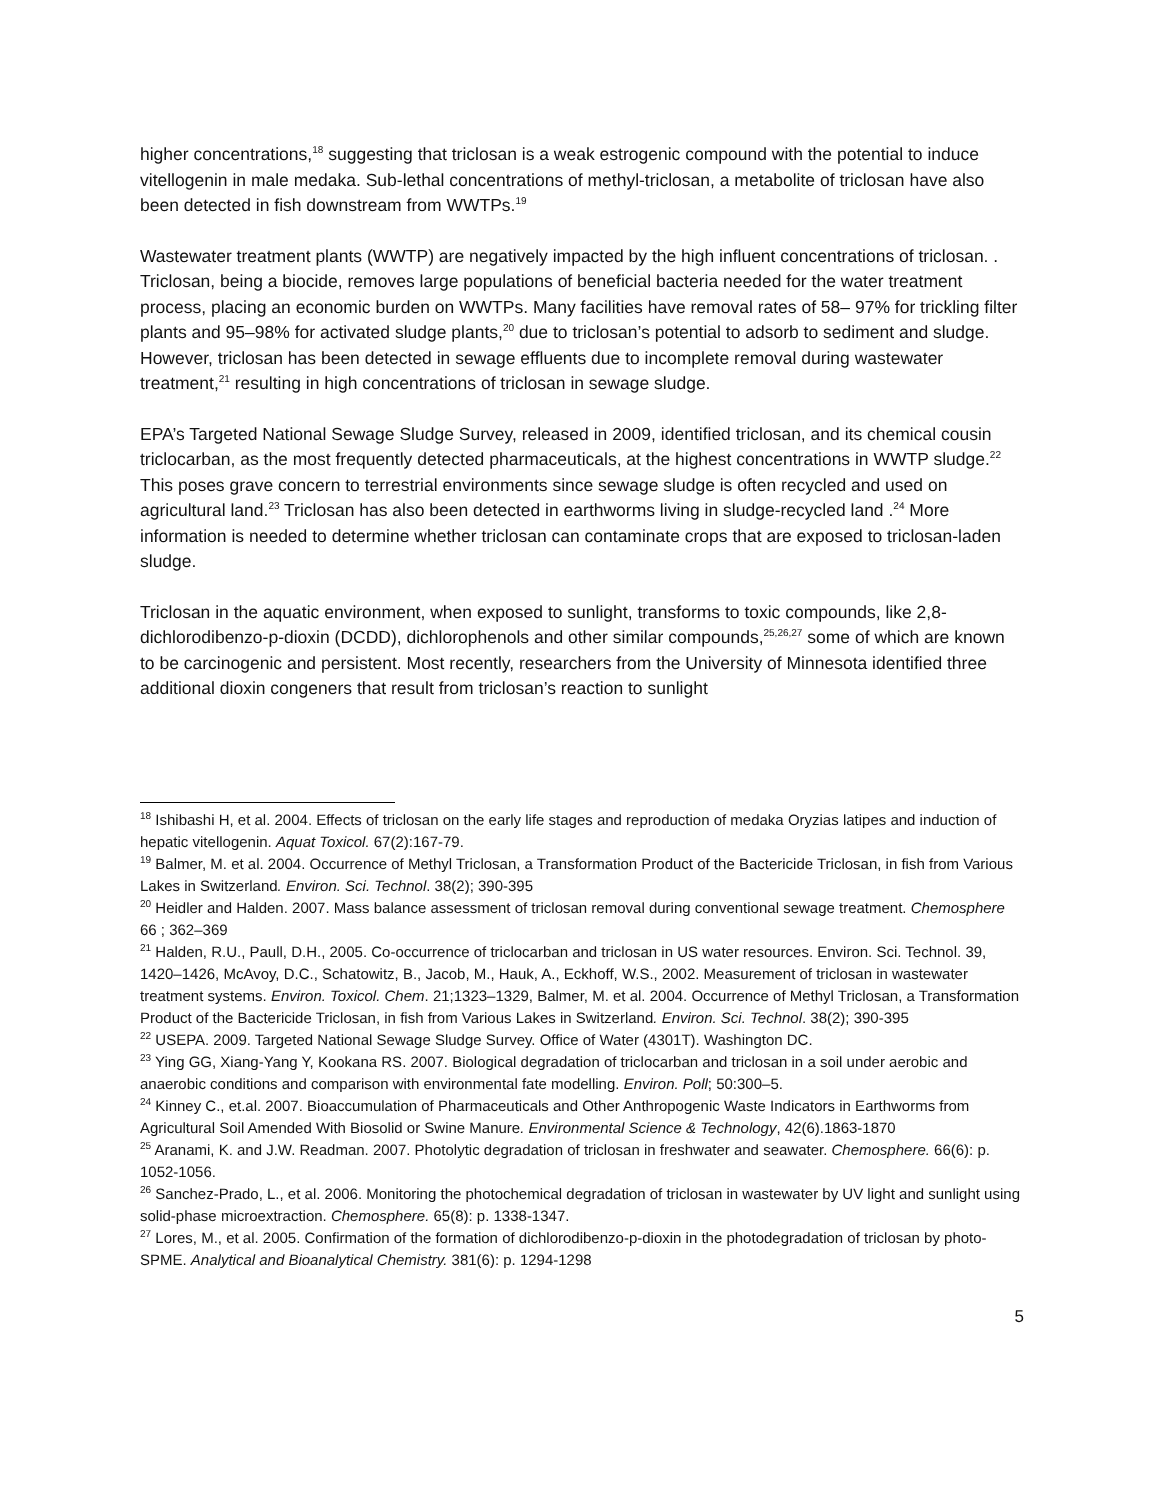higher concentrations,<sup>18</sup> suggesting that triclosan is a weak estrogenic compound with the potential to induce vitellogenin in male medaka. Sub-lethal concentrations of methyl-triclosan, a metabolite of triclosan have also been detected in fish downstream from WWTPs.<sup>19</sup>
Wastewater treatment plants (WWTP) are negatively impacted by the high influent concentrations of triclosan. . Triclosan, being a biocide, removes large populations of beneficial bacteria needed for the water treatment process, placing an economic burden on WWTPs. Many facilities have removal rates of 58– 97% for trickling filter plants and 95–98% for activated sludge plants,<sup>20</sup> due to triclosan’s potential to adsorb to sediment and sludge. However, triclosan has been detected in sewage effluents due to incomplete removal during wastewater treatment,<sup>21</sup> resulting in high concentrations of triclosan in sewage sludge.
EPA’s Targeted National Sewage Sludge Survey, released in 2009, identified triclosan, and its chemical cousin triclocarban, as the most frequently detected pharmaceuticals, at the highest concentrations in WWTP sludge.<sup>22</sup> This poses grave concern to terrestrial environments since sewage sludge is often recycled and used on agricultural land.<sup>23</sup> Triclosan has also been detected in earthworms living in sludge-recycled land .<sup>24</sup> More information is needed to determine whether triclosan can contaminate crops that are exposed to triclosan-laden sludge.
Triclosan in the aquatic environment, when exposed to sunlight, transforms to toxic compounds, like 2,8-dichlorodibenzo-p-dioxin (DCDD), dichlorophenols and other similar compounds,<sup>25,26,27</sup> some of which are known to be carcinogenic and persistent. Most recently, researchers from the University of Minnesota identified three additional dioxin congeners that result from triclosan’s reaction to sunlight
<sup>18</sup> Ishibashi H, et al. 2004. Effects of triclosan on the early life stages and reproduction of medaka Oryzias latipes and induction of hepatic vitellogenin. Aquat Toxicol. 67(2):167-79.
<sup>19</sup> Balmer, M. et al. 2004. Occurrence of Methyl Triclosan, a Transformation Product of the Bactericide Triclosan, in fish from Various Lakes in Switzerland. Environ. Sci. Technol. 38(2); 390-395
<sup>20</sup> Heidler and Halden. 2007. Mass balance assessment of triclosan removal during conventional sewage treatment. Chemosphere 66 ; 362–369
<sup>21</sup> Halden, R.U., Paull, D.H., 2005. Co-occurrence of triclocarban and triclosan in US water resources. Environ. Sci. Technol. 39, 1420–1426, McAvoy, D.C., Schatowitz, B., Jacob, M., Hauk, A., Eckhoff, W.S., 2002. Measurement of triclosan in wastewater treatment systems. Environ. Toxicol. Chem. 21;1323–1329, Balmer, M. et al. 2004. Occurrence of Methyl Triclosan, a Transformation Product of the Bactericide Triclosan, in fish from Various Lakes in Switzerland. Environ. Sci. Technol. 38(2); 390-395
<sup>22</sup> USEPA. 2009. Targeted National Sewage Sludge Survey. Office of Water (4301T). Washington DC.
<sup>23</sup> Ying GG, Xiang-Yang Y, Kookana RS. 2007. Biological degradation of triclocarban and triclosan in a soil under aerobic and anaerobic conditions and comparison with environmental fate modelling. Environ. Poll; 50:300–5.
<sup>24</sup> Kinney C., et.al. 2007. Bioaccumulation of Pharmaceuticals and Other Anthropogenic Waste Indicators in Earthworms from Agricultural Soil Amended With Biosolid or Swine Manure. Environmental Science & Technology, 42(6).1863-1870
<sup>25</sup> Aranami, K. and J.W. Readman. 2007. Photolytic degradation of triclosan in freshwater and seawater. Chemosphere. 66(6): p. 1052-1056.
<sup>26</sup> Sanchez-Prado, L., et al. 2006. Monitoring the photochemical degradation of triclosan in wastewater by UV light and sunlight using solid-phase microextraction. Chemosphere. 65(8): p. 1338-1347.
<sup>27</sup> Lores, M., et al. 2005. Confirmation of the formation of dichlorodibenzo-p-dioxin in the photodegradation of triclosan by photo-SPME. Analytical and Bioanalytical Chemistry. 381(6): p. 1294-1298
5